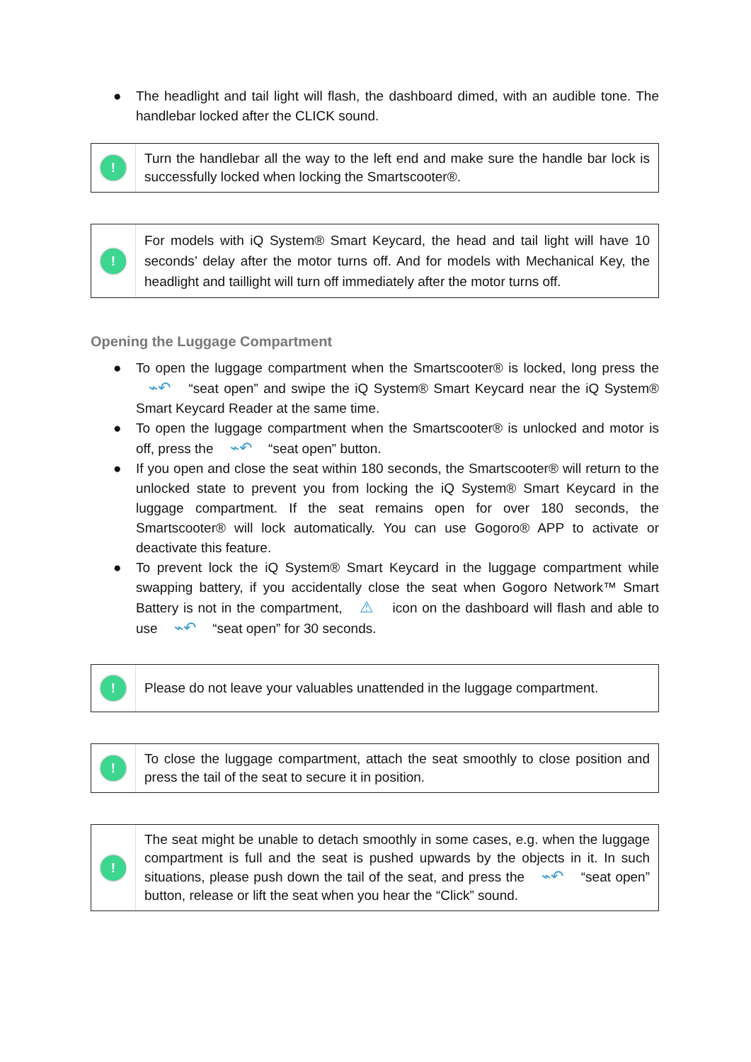● The headlight and tail light will flash, the dashboard dimed, with an audible tone. The handlebar locked after the CLICK sound.
!
Turn the handlebar all the way to the left end and make sure the handle bar lock is successfully locked when locking the Smartscooter®.
!
For models with iQ System® Smart Keycard, the head and tail light will have 10 seconds’ delay after the motor turns off. And for models with Mechanical Key, the headlight and taillight will turn off immediately after the motor turns off.
Opening the Luggage Compartment
● To open the luggage compartment when the Smartscooter® is locked, long press the ⌁↶ “seat open” and swipe the iQ System® Smart Keycard near the iQ System® Smart Keycard Reader at the same time.
● To open the luggage compartment when the Smartscooter® is unlocked and motor is off, press the ⌁↶ “seat open” button.
● If you open and close the seat within 180 seconds, the Smartscooter® will return to the unlocked state to prevent you from locking the iQ System® Smart Keycard in the luggage compartment. If the seat remains open for over 180 seconds, the Smartscooter® will lock automatically. You can use Gogoro® APP to activate or deactivate this feature.
● To prevent lock the iQ System® Smart Keycard in the luggage compartment while swapping battery, if you accidentally close the seat when Gogoro Network™ Smart Battery is not in the compartment, ⚠ icon on the dashboard will flash and able to use ⌁↶ “seat open” for 30 seconds.
!
Please do not leave your valuables unattended in the luggage compartment.
!
To close the luggage compartment, attach the seat smoothly to close position and press the tail of the seat to secure it in position.
!
The seat might be unable to detach smoothly in some cases, e.g. when the luggage compartment is full and the seat is pushed upwards by the objects in it. In such situations, please push down the tail of the seat, and press the ⌁↶ “seat open” button, release or lift the seat when you hear the “Click” sound.